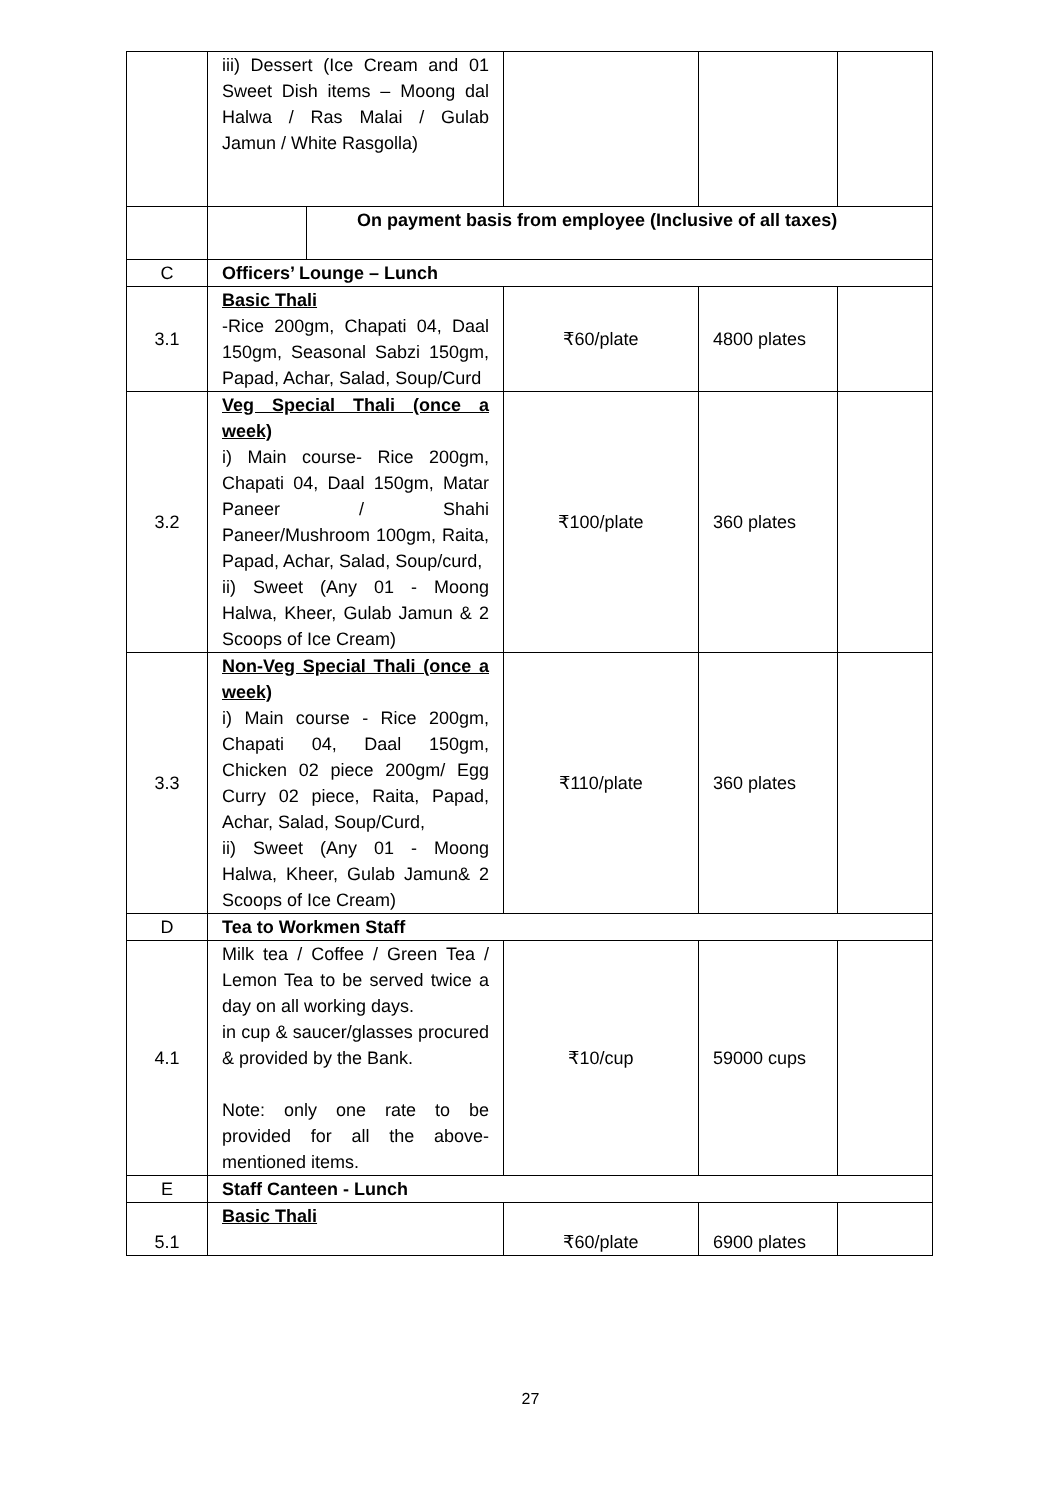| | iii) Dessert (Ice Cream and 01 Sweet Dish items – Moong dal Halwa / Ras Malai / Gulab Jamun / White Rasgolla) | | | | |
| | | On payment basis from employee (Inclusive of all taxes) | | | |
| C | Officers’ Lounge – Lunch | | | | |
| 3.1 | Basic Thali -Rice 200gm, Chapati 04, Daal 150gm, Seasonal Sabzi 150gm, Papad, Achar, Salad, Soup/Curd | | ₹60/plate | 4800 plates | |
| 3.2 | Veg Special Thali (once a week) i) Main course- Rice 200gm, Chapati 04, Daal 150gm, Matar Paneer / Shahi Paneer/Mushroom 100gm, Raita, Papad, Achar, Salad, Soup/curd, ii) Sweet (Any 01 - Moong Halwa, Kheer, Gulab Jamun & 2 Scoops of Ice Cream) | | ₹100/plate | 360 plates | |
| 3.3 | Non-Veg Special Thali (once a week) i) Main course - Rice 200gm, Chapati 04, Daal 150gm, Chicken 02 piece 200gm/ Egg Curry 02 piece, Raita, Papad, Achar, Salad, Soup/Curd, ii) Sweet (Any 01 - Moong Halwa, Kheer, Gulab Jamun& 2 Scoops of Ice Cream) | | ₹110/plate | 360 plates | |
| D | Tea to Workmen Staff | | | | |
| 4.1 | Milk tea / Coffee / Green Tea / Lemon Tea to be served twice a day on all working days. in cup & saucer/glasses procured & provided by the Bank. Note: only one rate to be provided for all the above-mentioned items. | | ₹10/cup | 59000 cups | |
| E | Staff Canteen - Lunch | | | | |
| 5.1 | Basic Thali | | ₹60/plate | 6900 plates | |
27